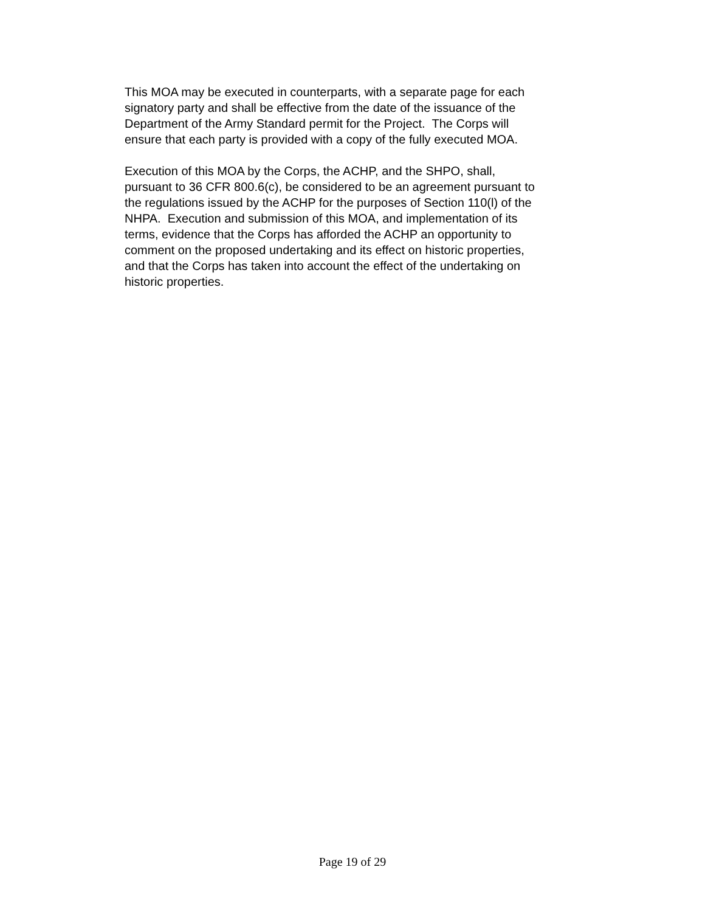This MOA may be executed in counterparts, with a separate page for each
signatory party and shall be effective from the date of the issuance of the
Department of the Army Standard permit for the Project. The Corps will
ensure that each party is provided with a copy of the fully executed MOA.
Execution of this MOA by the Corps, the ACHP, and the SHPO, shall,
pursuant to 36 CFR 800.6(c), be considered to be an agreement pursuant to
the regulations issued by the ACHP for the purposes of Section 110(l) of the
NHPA. Execution and submission of this MOA, and implementation of its
terms, evidence that the Corps has afforded the ACHP an opportunity to
comment on the proposed undertaking and its effect on historic properties,
and that the Corps has taken into account the effect of the undertaking on
historic properties.
Page 19 of 29